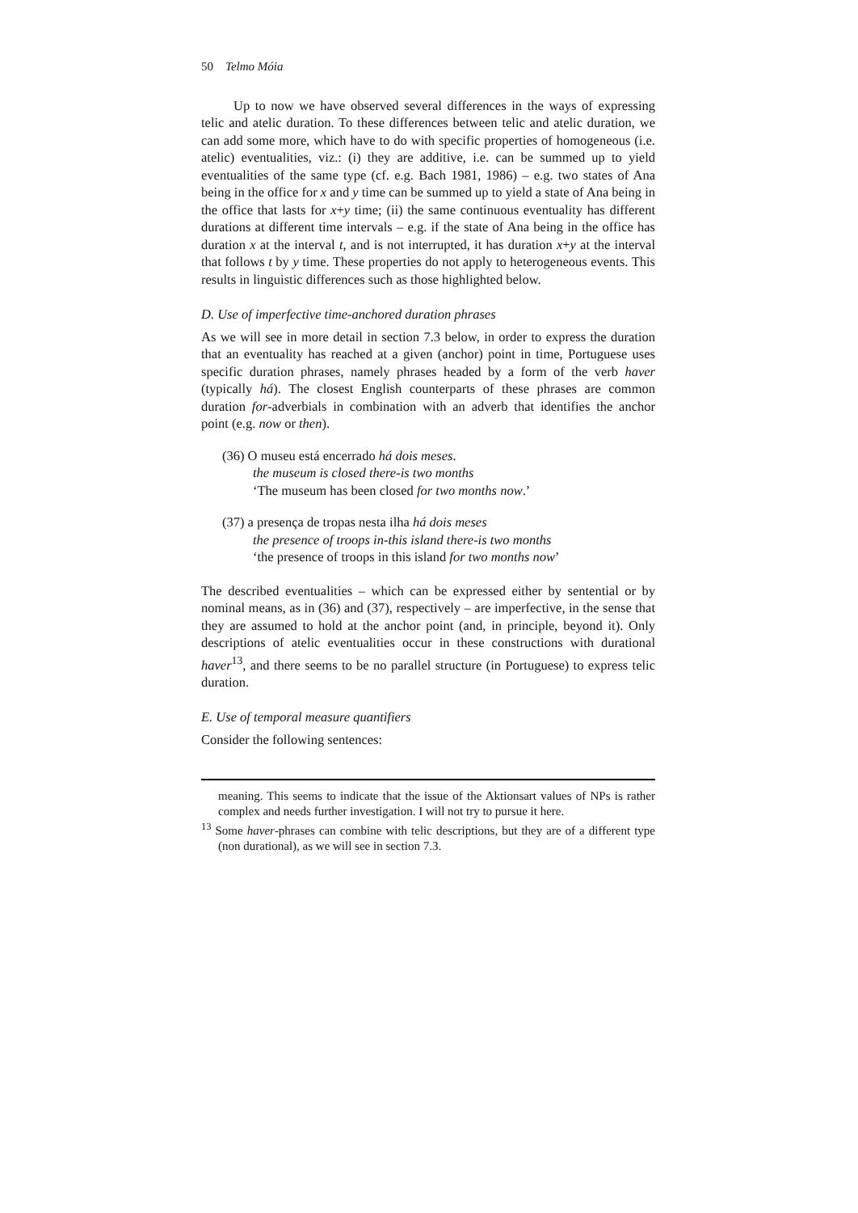50 Telmo Móia
Up to now we have observed several differences in the ways of expressing telic and atelic duration. To these differences between telic and atelic duration, we can add some more, which have to do with specific properties of homogeneous (i.e. atelic) eventualities, viz.: (i) they are additive, i.e. can be summed up to yield eventualities of the same type (cf. e.g. Bach 1981, 1986) – e.g. two states of Ana being in the office for x and y time can be summed up to yield a state of Ana being in the office that lasts for x+y time; (ii) the same continuous eventuality has different durations at different time intervals – e.g. if the state of Ana being in the office has duration x at the interval t, and is not interrupted, it has duration x+y at the interval that follows t by y time. These properties do not apply to heterogeneous events. This results in linguistic differences such as those highlighted below.
D. Use of imperfective time-anchored duration phrases
As we will see in more detail in section 7.3 below, in order to express the duration that an eventuality has reached at a given (anchor) point in time, Portuguese uses specific duration phrases, namely phrases headed by a form of the verb haver (typically há). The closest English counterparts of these phrases are common duration for-adverbials in combination with an adverb that identifies the anchor point (e.g. now or then).
(36) O museu está encerrado há dois meses.
the museum is closed there-is two months
‘The museum has been closed for two months now.’
(37) a presença de tropas nesta ilha há dois meses
the presence of troops in-this island there-is two months
‘the presence of troops in this island for two months now’
The described eventualities – which can be expressed either by sentential or by nominal means, as in (36) and (37), respectively – are imperfective, in the sense that they are assumed to hold at the anchor point (and, in principle, beyond it). Only descriptions of atelic eventualities occur in these constructions with durational haver<sup>13</sup>, and there seems to be no parallel structure (in Portuguese) to express telic duration.
E. Use of temporal measure quantifiers
Consider the following sentences:
meaning. This seems to indicate that the issue of the Aktionsart values of NPs is rather complex and needs further investigation. I will not try to pursue it here.
<sup>13</sup> Some haver-phrases can combine with telic descriptions, but they are of a different type (non durational), as we will see in section 7.3.